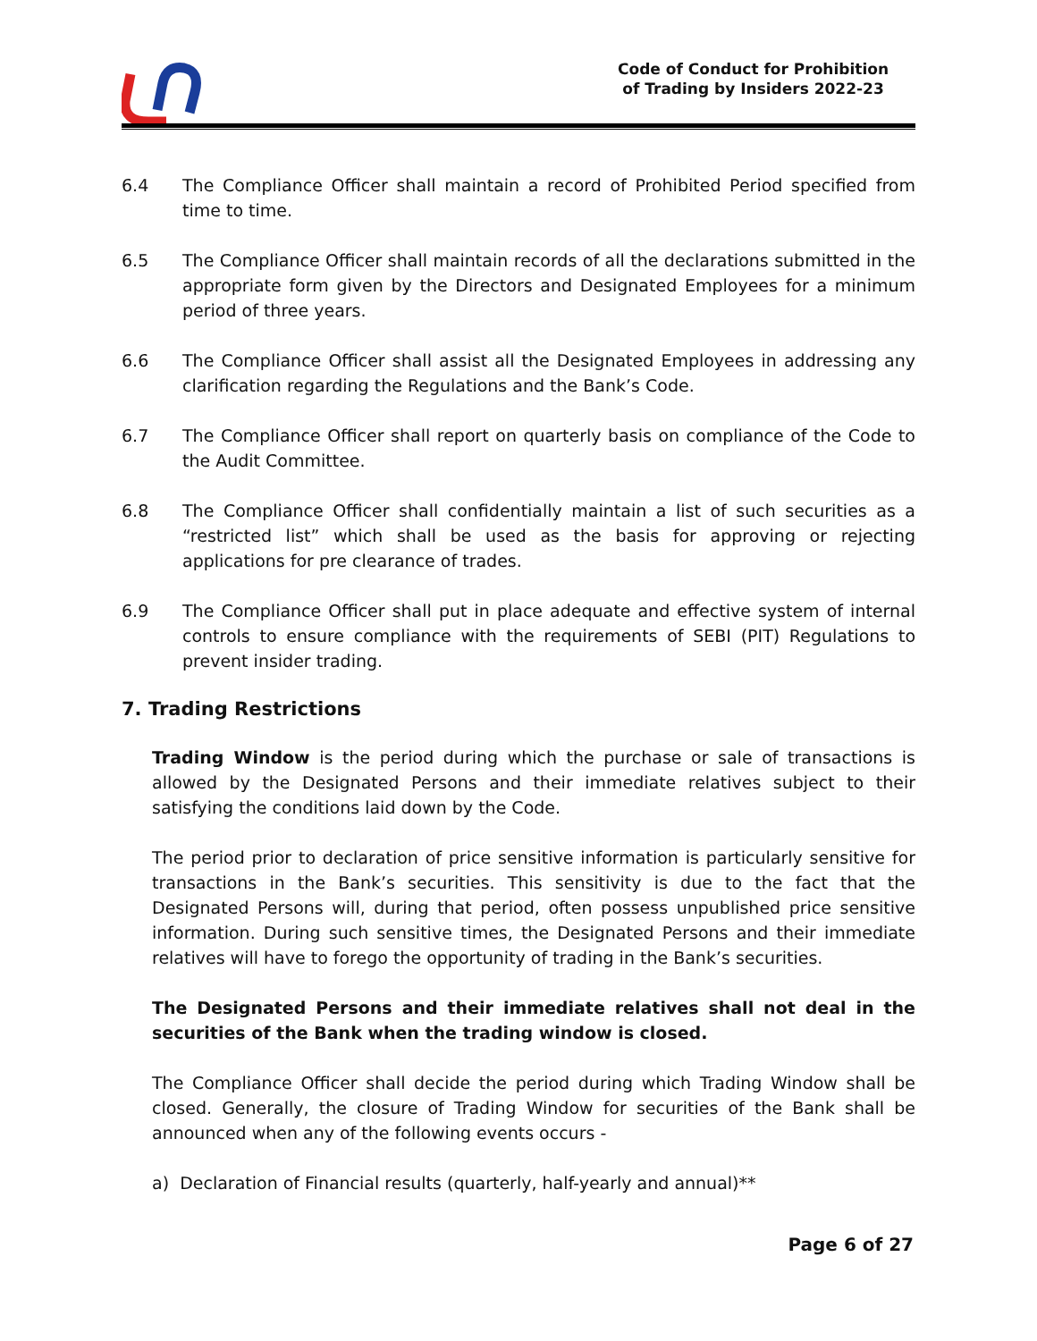Code of Conduct for Prohibition
of Trading by Insiders 2022-23
6.4 The Compliance Officer shall maintain a record of Prohibited Period specified from time to time.
6.5 The Compliance Officer shall maintain records of all the declarations submitted in the appropriate form given by the Directors and Designated Employees for a minimum period of three years.
6.6 The Compliance Officer shall assist all the Designated Employees in addressing any clarification regarding the Regulations and the Bank’s Code.
6.7 The Compliance Officer shall report on quarterly basis on compliance of the Code to the Audit Committee.
6.8 The Compliance Officer shall confidentially maintain a list of such securities as a “restricted list” which shall be used as the basis for approving or rejecting applications for pre clearance of trades.
6.9 The Compliance Officer shall put in place adequate and effective system of internal controls to ensure compliance with the requirements of SEBI (PIT) Regulations to prevent insider trading.
7. Trading Restrictions
Trading Window is the period during which the purchase or sale of transactions is allowed by the Designated Persons and their immediate relatives subject to their satisfying the conditions laid down by the Code.
The period prior to declaration of price sensitive information is particularly sensitive for transactions in the Bank’s securities. This sensitivity is due to the fact that the Designated Persons will, during that period, often possess unpublished price sensitive information. During such sensitive times, the Designated Persons and their immediate relatives will have to forego the opportunity of trading in the Bank’s securities.
The Designated Persons and their immediate relatives shall not deal in the securities of the Bank when the trading window is closed.
The Compliance Officer shall decide the period during which Trading Window shall be closed. Generally, the closure of Trading Window for securities of the Bank shall be announced when any of the following events occurs -
a) Declaration of Financial results (quarterly, half-yearly and annual)**
Page 6 of 27